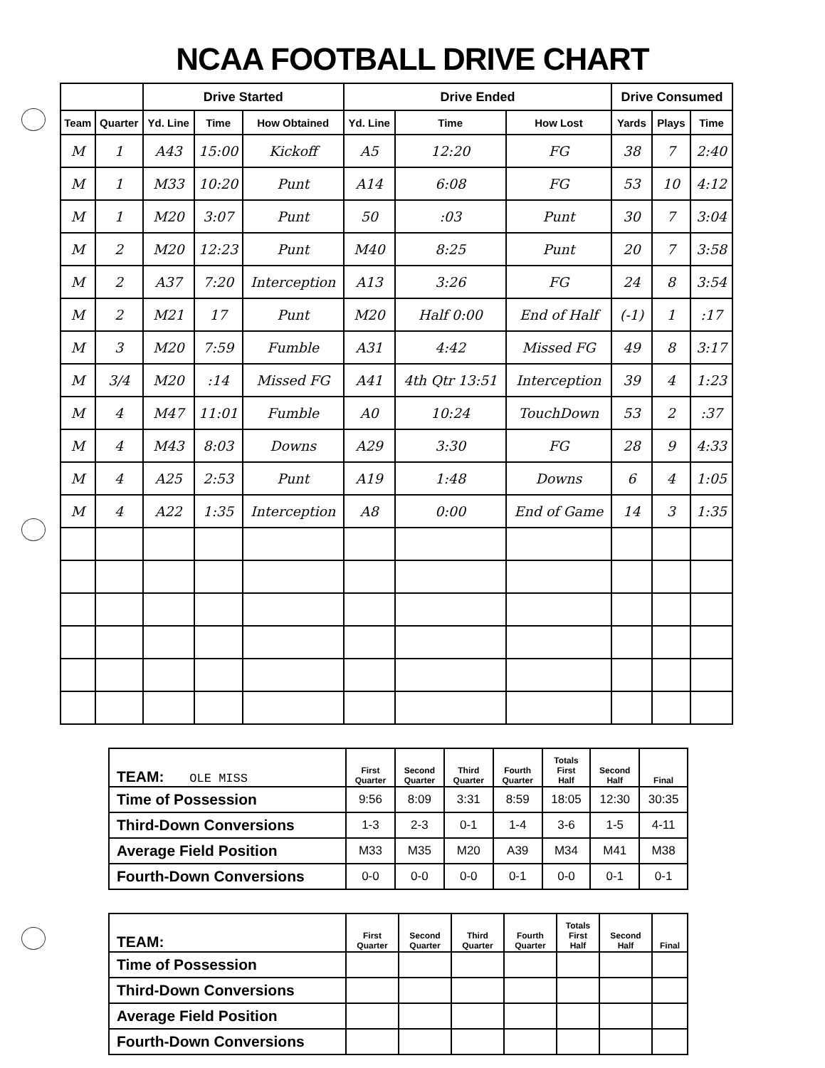NCAA FOOTBALL DRIVE CHART
| | | Drive Started | | | Drive Ended | | | Drive Consumed | | |
| --- | --- | --- | --- | --- | --- | --- | --- | --- | --- | --- |
| Team | Quarter | Yd. Line | Time | How Obtained | Yd. Line | Time | How Lost | Yards | Plays | Time |
| M | 1 | A43 | 15:00 | Kickoff | A5 | 12:20 | FG | 38 | 7 | 2:40 |
| M | 1 | M33 | 10:20 | Punt | A14 | 6:08 | FG | 53 | 10 | 4:12 |
| M | 1 | M20 | 3:07 | Punt | 50 | :03 | Punt | 30 | 7 | 3:04 |
| M | 2 | M20 | 12:23 | Punt | M40 | 8:25 | Punt | 20 | 7 | 3:58 |
| M | 2 | A37 | 7:20 | Interception | A13 | 3:26 | FG | 24 | 8 | 3:54 |
| M | 2 | M21 | 17 | Punt | M20 | Half 0:00 | End of Half | (-1) | 1 | :17 |
| M | 3 | M20 | 7:59 | Fumble | A31 | 4:42 | Missed FG | 49 | 8 | 3:17 |
| M | 3/4 | M20 | :14 | Missed FG | A41 | 4th Qtr 13:51 | Interception | 39 | 4 | 1:23 |
| M | 4 | M47 | 11:01 | Fumble | A0 | 10:24 | TouchDown | 53 | 2 | :37 |
| M | 4 | M43 | 8:03 | Downs | A29 | 3:30 | FG | 28 | 9 | 4:33 |
| M | 4 | A25 | 2:53 | Punt | A19 | 1:48 | Downs | 6 | 4 | 1:05 |
| M | 4 | A22 | 1:35 | Interception | A8 | 0:00 | End of Game | 14 | 3 | 1:35 |
| TEAM: OLE MISS | First Quarter | Second Quarter | Third Quarter | Fourth Quarter | Totals First Half | Second Half | Final |
| --- | --- | --- | --- | --- | --- | --- | --- |
| Time of Possession | 9:56 | 8:09 | 3:31 | 8:59 | 18:05 | 12:30 | 30:35 |
| Third-Down Conversions | 1-3 | 2-3 | 0-1 | 1-4 | 3-6 | 1-5 | 4-11 |
| Average Field Position | M33 | M35 | M20 | A39 | M34 | M41 | M38 |
| Fourth-Down Conversions | 0-0 | 0-0 | 0-0 | 0-1 | 0-0 | 0-1 | 0-1 |
| TEAM: | First Quarter | Second Quarter | Third Quarter | Fourth Quarter | Totals First Half | Second Half | Final |
| --- | --- | --- | --- | --- | --- | --- | --- |
| Time of Possession | | | | | | | |
| Third-Down Conversions | | | | | | | |
| Average Field Position | | | | | | | |
| Fourth-Down Conversions | | | | | | | |